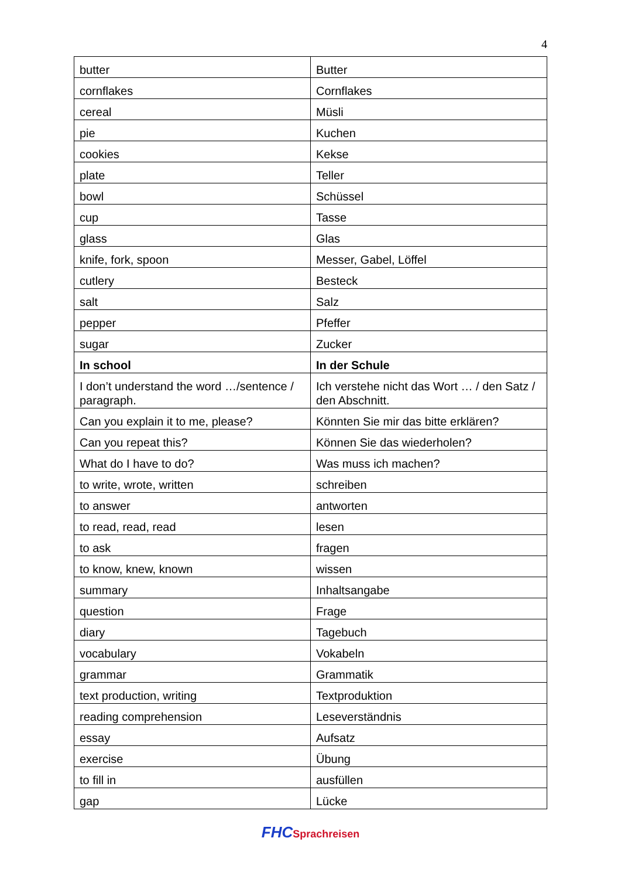4
| butter | Butter |
| cornflakes | Cornflakes |
| cereal | Müsli |
| pie | Kuchen |
| cookies | Kekse |
| plate | Teller |
| bowl | Schüssel |
| cup | Tasse |
| glass | Glas |
| knife, fork, spoon | Messer, Gabel, Löffel |
| cutlery | Besteck |
| salt | Salz |
| pepper | Pfeffer |
| sugar | Zucker |
| In school | In der Schule |
| I don’t understand the word …/sentence / paragraph. | Ich verstehe nicht das Wort … / den Satz / den Abschnitt. |
| Can you explain it to me, please? | Könnten Sie mir das bitte erklären? |
| Can you repeat this? | Können Sie das wiederholen? |
| What do I have to do? | Was muss ich machen? |
| to write, wrote, written | schreiben |
| to answer | antworten |
| to read, read, read | lesen |
| to ask | fragen |
| to know, knew, known | wissen |
| summary | Inhaltsangabe |
| question | Frage |
| diary | Tagebuch |
| vocabulary | Vokabeln |
| grammar | Grammatik |
| text production, writing | Textproduktion |
| reading comprehension | Leseverständnis |
| essay | Aufsatz |
| exercise | Übung |
| to fill in | ausfüllen |
| gap | Lücke |
FHC Sprachreisen